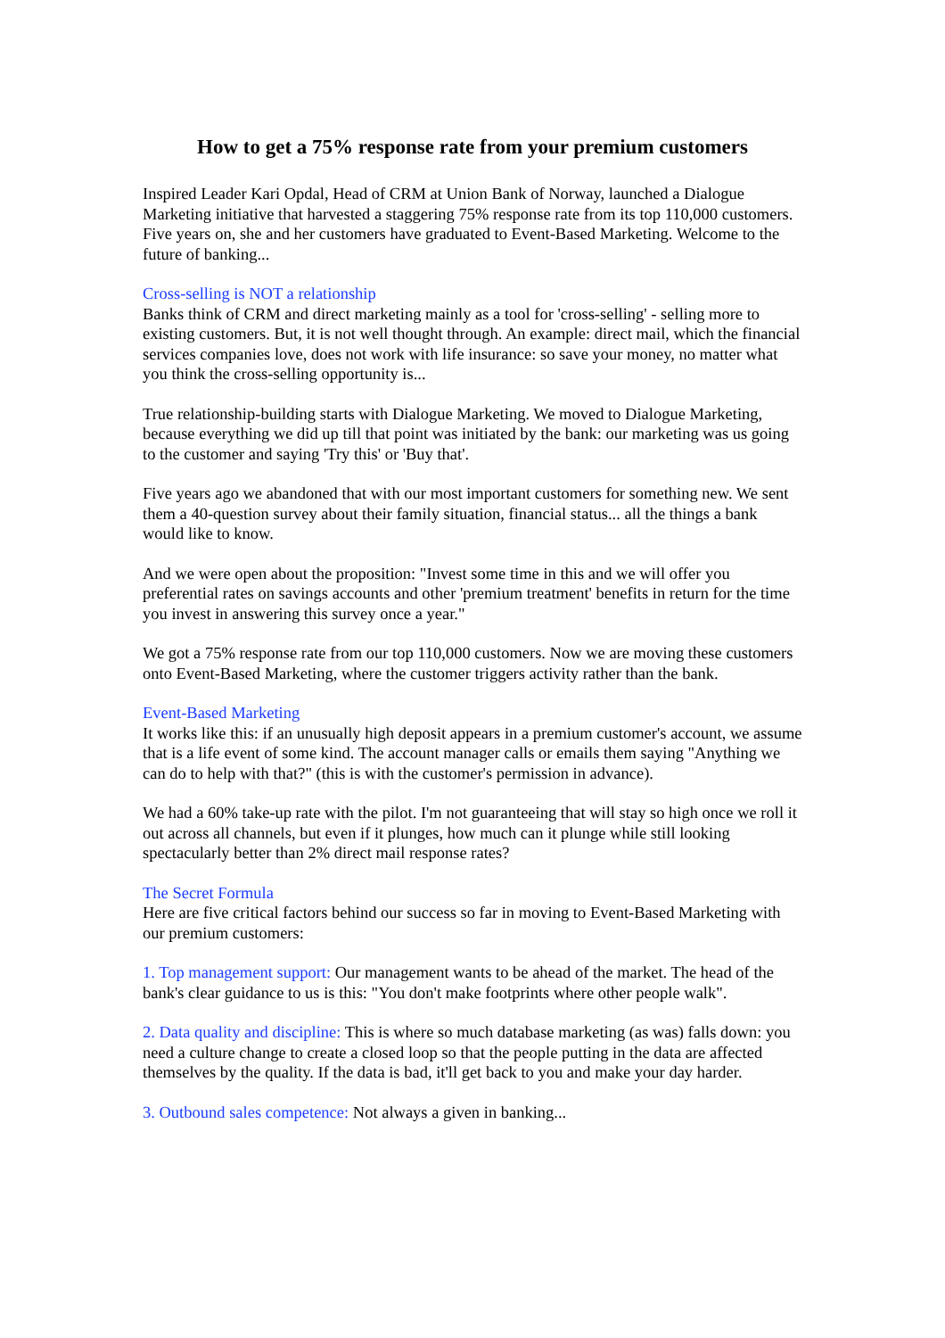How to get a 75% response rate from your premium customers
Inspired Leader Kari Opdal, Head of CRM at Union Bank of Norway, launched a Dialogue Marketing initiative that harvested a staggering 75% response rate from its top 110,000 customers. Five years on, she and her customers have graduated to Event-Based Marketing. Welcome to the future of banking...
Cross-selling is NOT a relationship
Banks think of CRM and direct marketing mainly as a tool for 'cross-selling' - selling more to existing customers. But, it is not well thought through. An example: direct mail, which the financial services companies love, does not work with life insurance: so save your money, no matter what you think the cross-selling opportunity is...
True relationship-building starts with Dialogue Marketing. We moved to Dialogue Marketing, because everything we did up till that point was initiated by the bank: our marketing was us going to the customer and saying 'Try this' or 'Buy that'.
Five years ago we abandoned that with our most important customers for something new. We sent them a 40-question survey about their family situation, financial status... all the things a bank would like to know.
And we were open about the proposition: "Invest some time in this and we will offer you preferential rates on savings accounts and other 'premium treatment' benefits in return for the time you invest in answering this survey once a year."
We got a 75% response rate from our top 110,000 customers. Now we are moving these customers onto Event-Based Marketing, where the customer triggers activity rather than the bank.
Event-Based Marketing
It works like this: if an unusually high deposit appears in a premium customer's account, we assume that is a life event of some kind. The account manager calls or emails them saying "Anything we can do to help with that?" (this is with the customer's permission in advance).
We had a 60% take-up rate with the pilot. I'm not guaranteeing that will stay so high once we roll it out across all channels, but even if it plunges, how much can it plunge while still looking spectacularly better than 2% direct mail response rates?
The Secret Formula
Here are five critical factors behind our success so far in moving to Event-Based Marketing with our premium customers:
1. Top management support: Our management wants to be ahead of the market. The head of the bank's clear guidance to us is this: "You don't make footprints where other people walk".
2. Data quality and discipline: This is where so much database marketing (as was) falls down: you need a culture change to create a closed loop so that the people putting in the data are affected themselves by the quality. If the data is bad, it'll get back to you and make your day harder.
3. Outbound sales competence: Not always a given in banking...